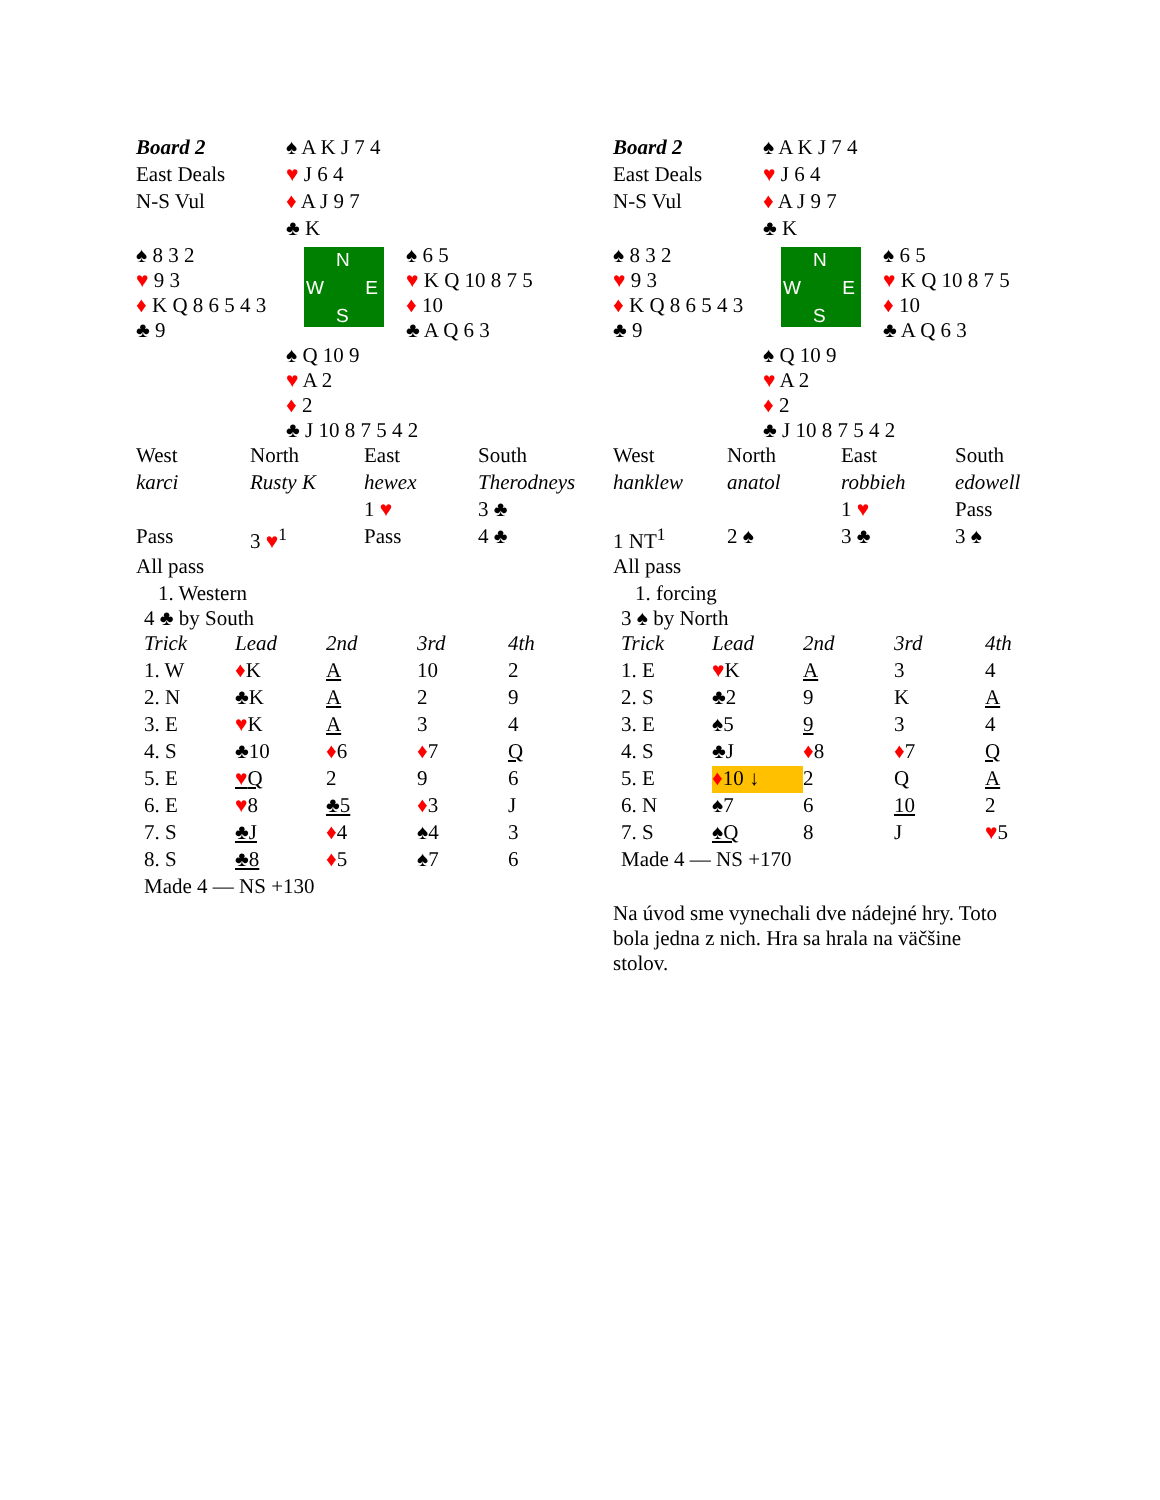| Board 2 | ♠ A K J 7 4 | |
| East Deals | ♥ J 6 4 | |
| N-S Vul | ♦ A J 9 7 | |
| | ♣ K | |
| ♠ 8 3 2 ♥ 9 3 ♦ K Q 8 6 5 4 3 ♣ 9 | N W E S | ♠ 6 5 ♥ K Q 10 8 7 5 ♦ 10 ♣ A Q 6 3 |
| | ♠ Q 10 9 ♥ A 2 ♦ 2 ♣ J 10 8 7 5 4 2 | |
| West | North | East | South |
| karci | Rusty K | hewex | Therodneys |
| | | 1 ♥ | 3 ♣ |
| Pass | 3 ♥<sup>1</sup> | Pass | 4 ♣ |
| All pass | | | |
1. Western
4 ♣ by South
| Trick | Lead | 2nd | 3rd | 4th |
| 1. W | ♦ K | A | 10 | 2 |
| 2. N | ♣K | A | 2 | 9 |
| 3. E | ♥ K | A | 3 | 4 |
| 4. S | ♣10 | ♦ 6 | ♦ 7 | Q |
| 5. E | ♥ Q | 2 | 9 | 6 |
| 6. E | ♥ 8 | ♣5 | ♦ 3 | J |
| 7. S | ♣J | ♦ 4 | ♠4 | 3 |
| 8. S | ♣8 | ♦ 5 | ♠7 | 6 |
| Made 4 — NS +130 | | | | |
| Board 2 | ♠ A K J 7 4 | |
| East Deals | ♥ J 6 4 | |
| N-S Vul | ♦ A J 9 7 | |
| | ♣ K | |
| ♠ 8 3 2 ♥ 9 3 ♦ K Q 8 6 5 4 3 ♣ 9 | N W E S | ♠ 6 5 ♥ K Q 10 8 7 5 ♦ 10 ♣ A Q 6 3 |
| | ♠ Q 10 9 ♥ A 2 ♦ 2 ♣ J 10 8 7 5 4 2 | |
| West | North | East | South |
| hanklew | anatol | robbieh | edowell |
| | | 1 ♥ | Pass |
| 1 NT<sup>1</sup> | 2 ♠ | 3 ♣ | 3 ♠ |
| All pass | | | |
1. forcing
3 ♠ by North
| Trick | Lead | 2nd | 3rd | 4th |
| 1. E | ♥ K | A | 3 | 4 |
| 2. S | ♣2 | 9 | K | A |
| 3. E | ♠5 | 9 | 3 | 4 |
| 4. S | ♣J | ♦ 8 | ♦ 7 | Q |
| 5. E | ♦ 10 ↓ | 2 | Q | A |
| 6. N | ♠7 | 6 | 10 | 2 |
| 7. S | ♠Q | 8 | J | ♥ 5 |
| Made 4 — NS +170 | | | | |
Na úvod sme vynechali dve nádejné hry. Toto bola jedna z nich. Hra sa hrala na väčšine stolov.